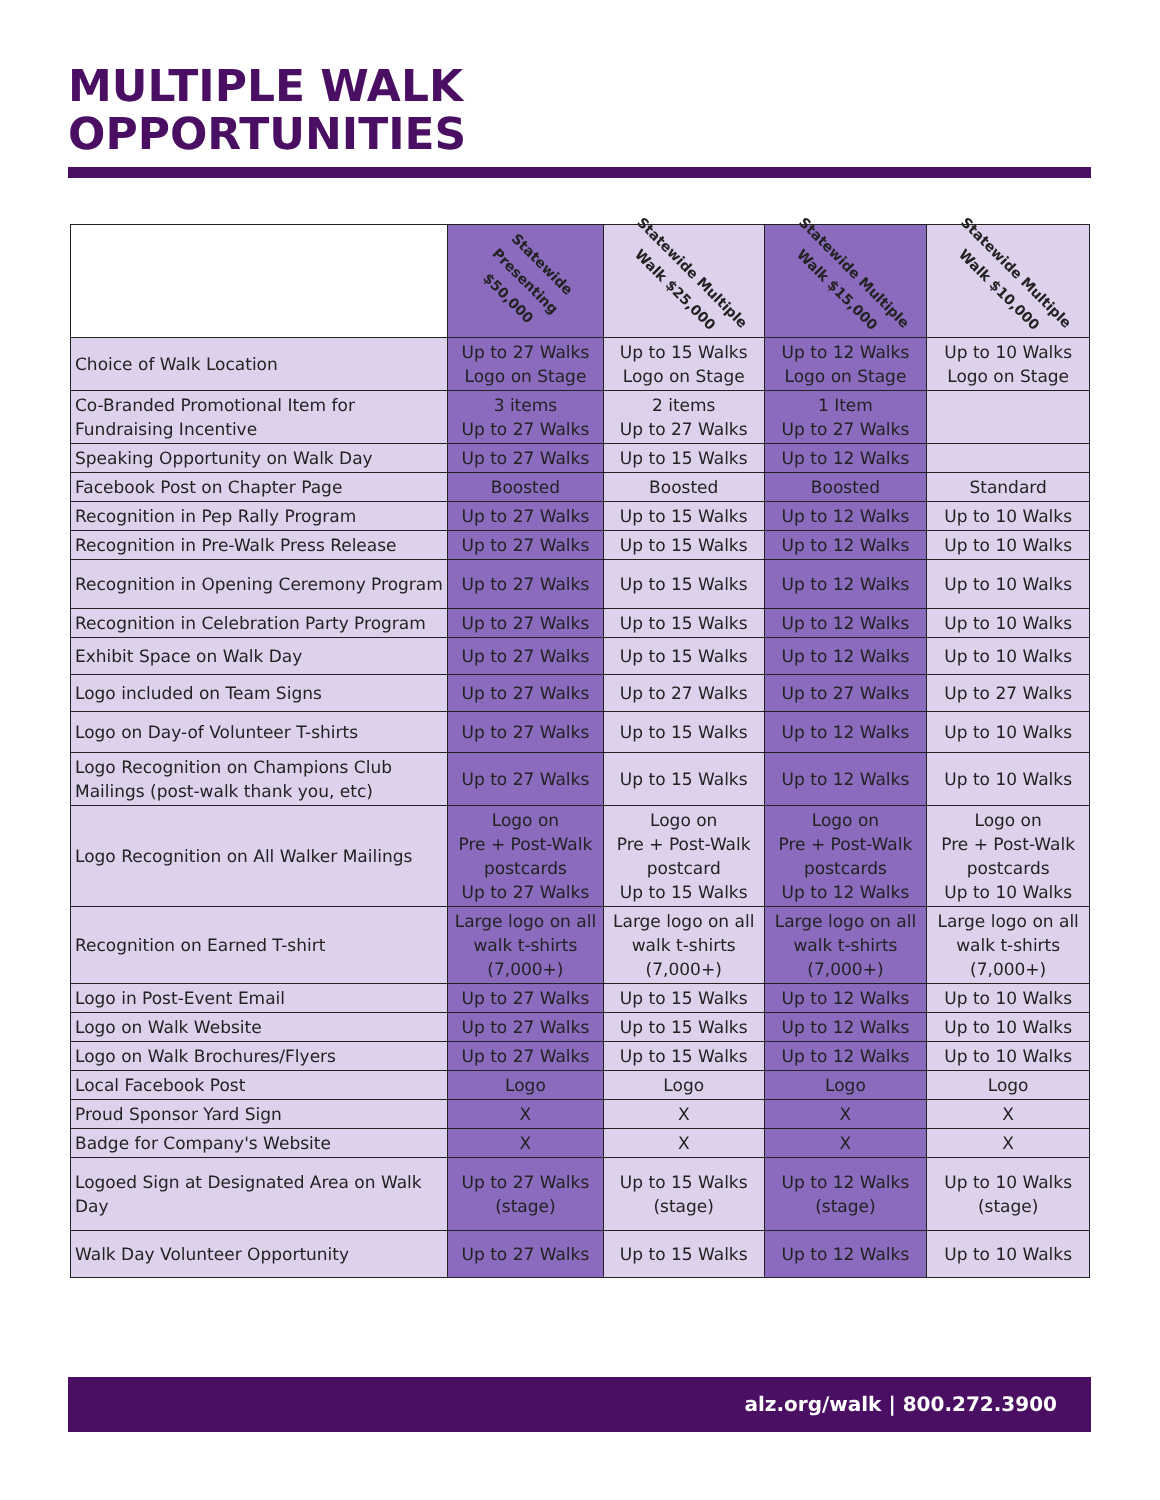MULTIPLE WALK
OPPORTUNITIES
| | Statewide Presenting $50,000 | Statewide Multiple Walk $25,000 | Statewide Multiple Walk $15,000 | Statewide Multiple Walk $10,000 |
| --- | --- | --- | --- | --- |
| Choice of Walk Location | Up to 27 Walks Logo on Stage | Up to 15 Walks Logo on Stage | Up to 12 Walks Logo on Stage | Up to 10 Walks Logo on Stage |
| Co-Branded Promotional Item for Fundraising Incentive | 3 items Up to 27 Walks | 2 items Up to 27 Walks | 1 Item Up to 27 Walks | |
| Speaking Opportunity on Walk Day | Up to 27 Walks | Up to 15 Walks | Up to 12 Walks | |
| Facebook Post on Chapter Page | Boosted | Boosted | Boosted | Standard |
| Recognition in Pep Rally Program | Up to 27 Walks | Up to 15 Walks | Up to 12 Walks | Up to 10 Walks |
| Recognition in Pre-Walk Press Release | Up to 27 Walks | Up to 15 Walks | Up to 12 Walks | Up to 10 Walks |
| Recognition in Opening Ceremony Program | Up to 27 Walks | Up to 15 Walks | Up to 12 Walks | Up to 10 Walks |
| Recognition in Celebration Party Program | Up to 27 Walks | Up to 15 Walks | Up to 12 Walks | Up to 10 Walks |
| Exhibit Space on Walk Day | Up to 27 Walks | Up to 15 Walks | Up to 12 Walks | Up to 10 Walks |
| Logo included on Team Signs | Up to 27 Walks | Up to 27 Walks | Up to 27 Walks | Up to 27 Walks |
| Logo on Day-of Volunteer T-shirts | Up to 27 Walks | Up to 15 Walks | Up to 12 Walks | Up to 10 Walks |
| Logo Recognition on Champions Club Mailings (post-walk thank you, etc) | Up to 27 Walks | Up to 15 Walks | Up to 12 Walks | Up to 10 Walks |
| Logo Recognition on All Walker Mailings | Logo on Pre + Post-Walk postcards Up to 27 Walks | Logo on Pre + Post-Walk postcard Up to 15 Walks | Logo on Pre + Post-Walk postcards Up to 12 Walks | Logo on Pre + Post-Walk postcards Up to 10 Walks |
| Recognition on Earned T-shirt | Large logo on all walk t-shirts (7,000+) | Large logo on all walk t-shirts (7,000+) | Large logo on all walk t-shirts (7,000+) | Large logo on all walk t-shirts (7,000+) |
| Logo in Post-Event Email | Up to 27 Walks | Up to 15 Walks | Up to 12 Walks | Up to 10 Walks |
| Logo on Walk Website | Up to 27 Walks | Up to 15 Walks | Up to 12 Walks | Up to 10 Walks |
| Logo on Walk Brochures/Flyers | Up to 27 Walks | Up to 15 Walks | Up to 12 Walks | Up to 10 Walks |
| Local Facebook Post | Logo | Logo | Logo | Logo |
| Proud Sponsor Yard Sign | X | X | X | X |
| Badge for Company's Website | X | X | X | X |
| Logoed Sign at Designated Area on Walk Day | Up to 27 Walks (stage) | Up to 15 Walks (stage) | Up to 12 Walks (stage) | Up to 10 Walks (stage) |
| Walk Day Volunteer Opportunity | Up to 27 Walks | Up to 15 Walks | Up to 12 Walks | Up to 10 Walks |
alz.org/walk | 800.272.3900